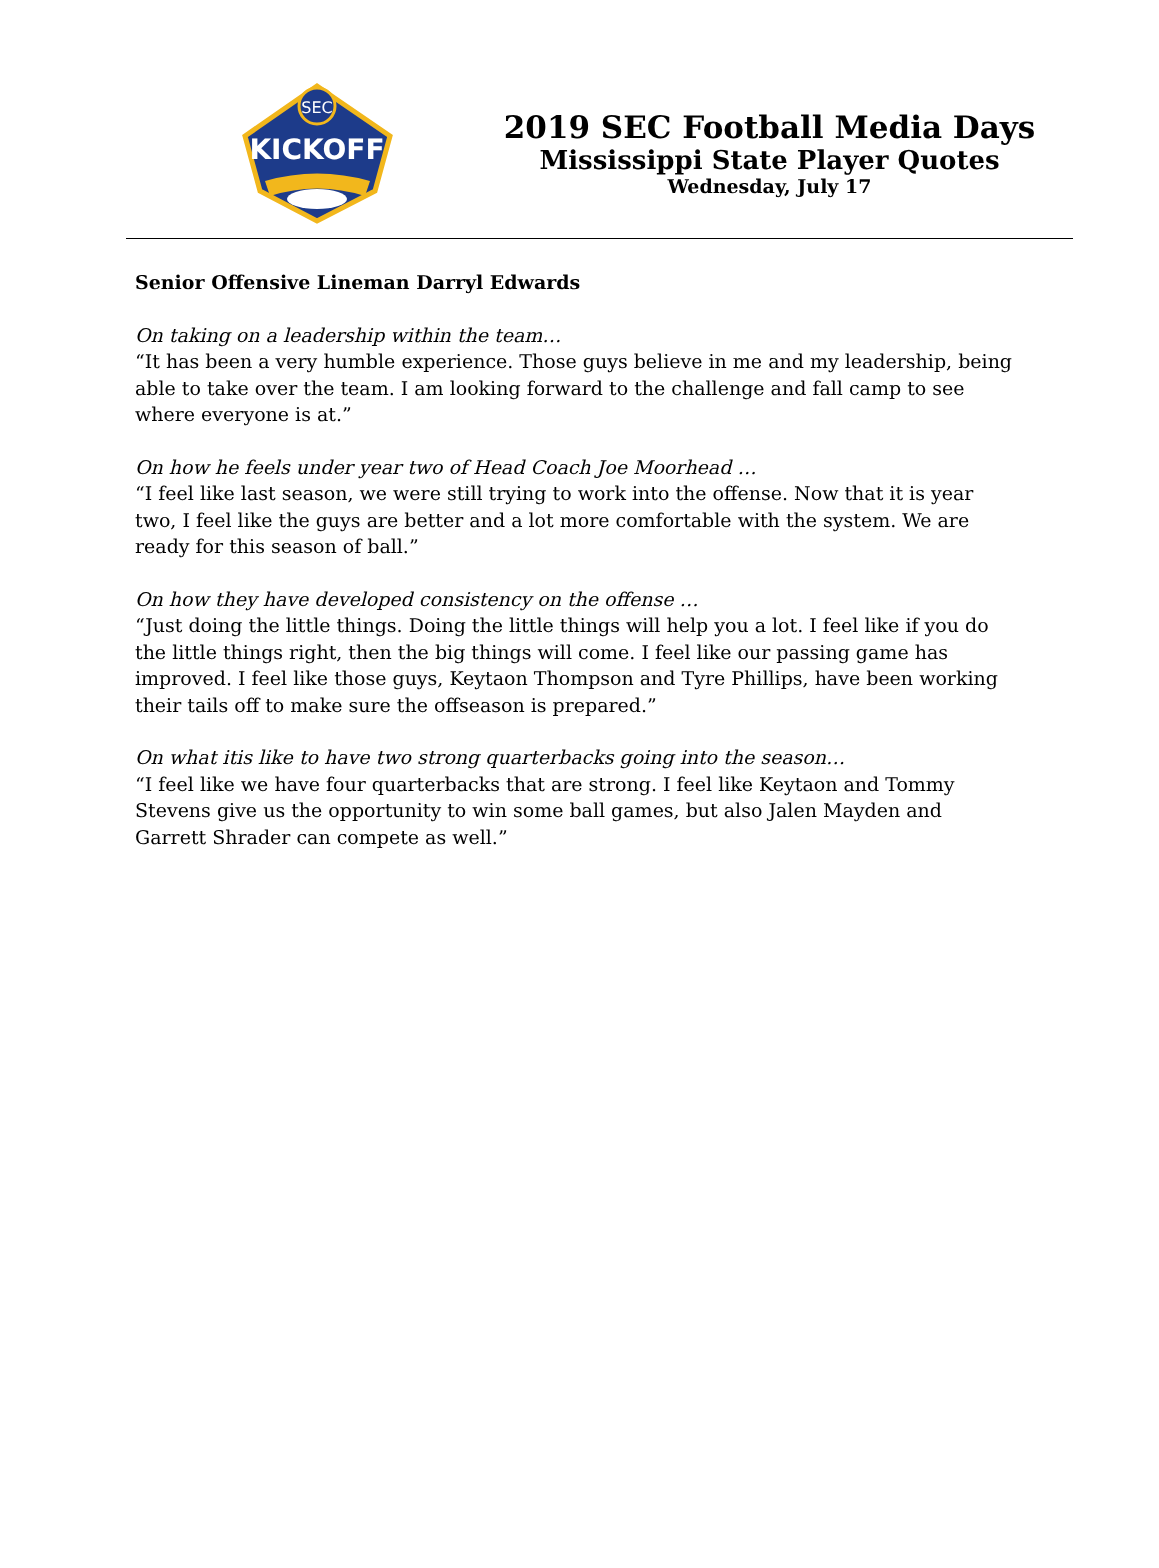SEC
KICKOFF
2019 SEC Football Media Days
Mississippi State Player Quotes
Wednesday, July 17
Senior Offensive Lineman Darryl Edwards
On taking on a leadership within the team…
“It has been a very humble experience. Those guys believe in me and my leadership, being able to take over the team. I am looking forward to the challenge and fall camp to see where everyone is at.”
On how he feels under year two of Head Coach Joe Moorhead …
“I feel like last season, we were still trying to work into the offense. Now that it is year two, I feel like the guys are better and a lot more comfortable with the system. We are ready for this season of ball.”
On how they have developed consistency on the offense …
“Just doing the little things. Doing the little things will help you a lot. I feel like if you do the little things right, then the big things will come. I feel like our passing game has improved. I feel like those guys, Keytaon Thompson and Tyre Phillips, have been working their tails off to make sure the offseason is prepared.”
On what itis like to have two strong quarterbacks going into the season…
“I feel like we have four quarterbacks that are strong. I feel like Keytaon and Tommy Stevens give us the opportunity to win some ball games, but also Jalen Mayden and Garrett Shrader can compete as well.”